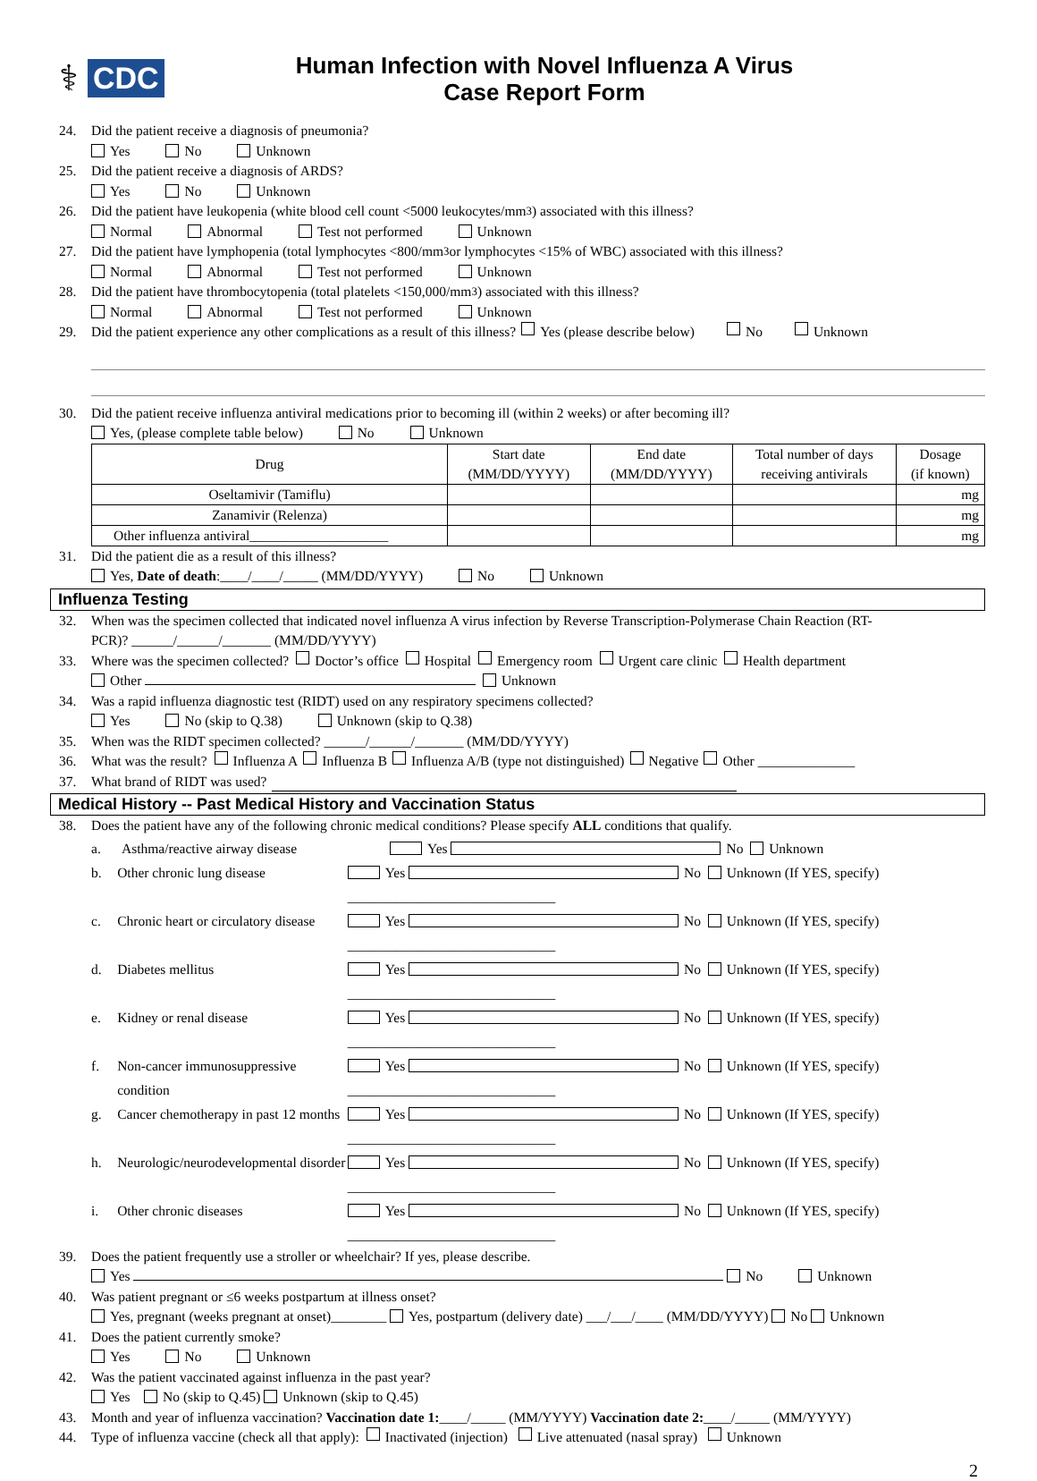⚕ CDC
Human Infection with Novel Influenza A Virus
Case Report Form
24. Did the patient receive a diagnosis of pneumonia?
Yes No Unknown
25. Did the patient receive a diagnosis of ARDS?
Yes No Unknown
26. Did the patient have leukopenia (white blood cell count <5000 leukocytes/mm<sup>3</sup>) associated with this illness?
Normal Abnormal Test not performed Unknown
27. Did the patient have lymphopenia (total lymphocytes <800/mm<sup>3</sup> or lymphocytes <15% of WBC) associated with this illness?
Normal Abnormal Test not performed Unknown
28. Did the patient have thrombocytopenia (total platelets <150,000/mm<sup>3</sup>) associated with this illness?
Normal Abnormal Test not performed Unknown
29. Did the patient experience any other complications as a result of this illness? Yes (please describe below) No Unknown
30. Did the patient receive influenza antiviral medications prior to becoming ill (within 2 weeks) or after becoming ill?
Yes, (please complete table below) No Unknown
| Drug | Start date (MM/DD/YYYY) | End date (MM/DD/YYYY) | Total number of days receiving antivirals | Dosage (if known) |
| --- | --- | --- | --- | --- |
| Oseltamivir (Tamiflu) | | | | mg |
| Zanamivir (Relenza) | | | | mg |
| Other influenza antiviral____________________ | | | | mg |
31. Did the patient die as a result of this illness?
Yes, Date of death:____/____/_____ (MM/DD/YYYY) No Unknown
Influenza Testing
32. When was the specimen collected that indicated novel influenza A virus infection by Reverse Transcription-Polymerase Chain Reaction (RT-
PCR)? ______/______/_______ (MM/DD/YYYY)
33. Where was the specimen collected? Doctor’s office Hospital Emergency room Urgent care clinic Health department
Other Unknown
34. Was a rapid influenza diagnostic test (RIDT) used on any respiratory specimens collected?
Yes No (skip to Q.38) Unknown (skip to Q.38)
35. When was the RIDT specimen collected? ______/______/_______ (MM/DD/YYYY)
36. What was the result? Influenza A Influenza B Influenza A/B (type not distinguished) Negative Other ______________
37. What brand of RIDT was used?
Medical History -- Past Medical History and Vaccination Status
38. Does the patient have any of the following chronic medical conditions? Please specify ALL conditions that qualify.
a. Asthma/reactive airway disease Yes No Unknown
b. Other chronic lung disease Yes No Unknown (If YES, specify) ______________________________
c. Chronic heart or circulatory disease Yes No Unknown (If YES, specify) ______________________________
d. Diabetes mellitus Yes No Unknown (If YES, specify) ______________________________
e. Kidney or renal disease Yes No Unknown (If YES, specify) ______________________________
f. Non-cancer immunosuppressive condition Yes No Unknown (If YES, specify) ______________________________
g. Cancer chemotherapy in past 12 months Yes No Unknown (If YES, specify) ______________________________
h. Neurologic/neurodevelopmental disorder Yes No Unknown (If YES, specify) ______________________________
i. Other chronic diseases Yes No Unknown (If YES, specify) ______________________________
39. Does the patient frequently use a stroller or wheelchair? If yes, please describe.
Yes No Unknown
40. Was patient pregnant or ≤6 weeks postpartum at illness onset?
Yes, pregnant (weeks pregnant at onset)________ Yes, postpartum (delivery date) ___/___/____ (MM/DD/YYYY) No Unknown
41. Does the patient currently smoke?
Yes No Unknown
42. Was the patient vaccinated against influenza in the past year?
Yes No (skip to Q.45) Unknown (skip to Q.45)
43. Month and year of influenza vaccination? Vaccination date 1: ____/_____ (MM/YYYY) Vaccination date 2: ____/_____ (MM/YYYY)
44. Type of influenza vaccine (check all that apply): Inactivated (injection) Live attenuated (nasal spray) Unknown
2